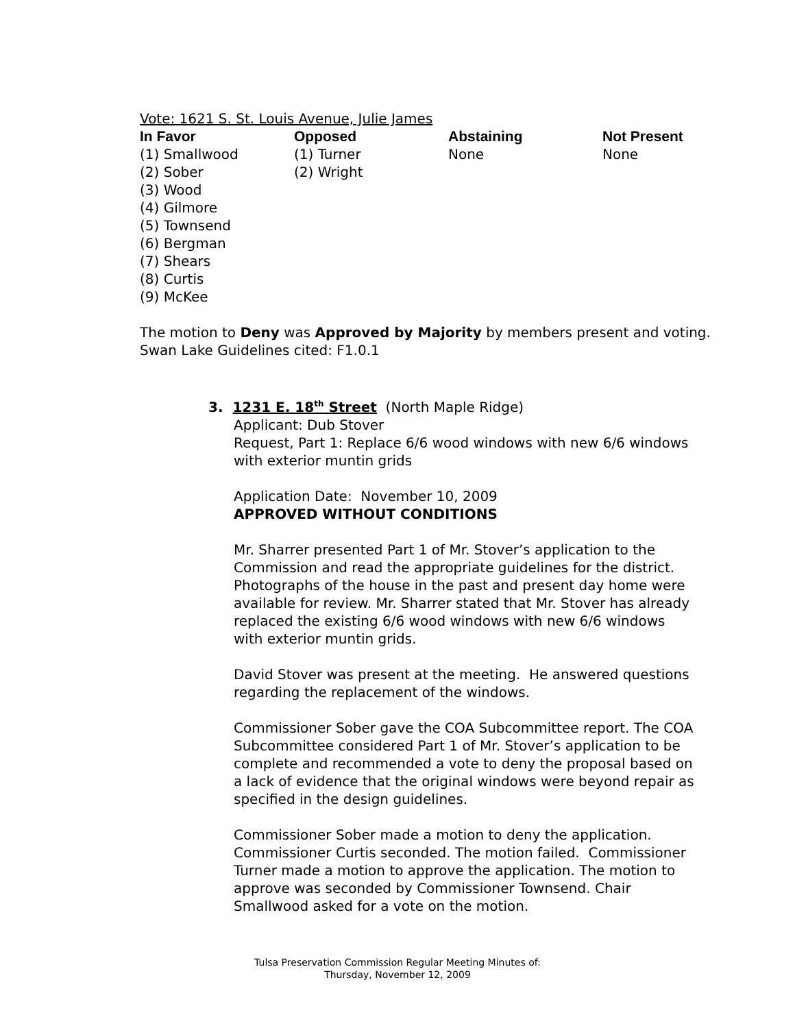Vote: 1621 S. St. Louis Avenue, Julie James
| In Favor | Opposed | Abstaining | Not Present |
| --- | --- | --- | --- |
| (1) Smallwood | (1) Turner | None | None |
| (2) Sober | (2) Wright | | |
| (3) Wood | | | |
| (4) Gilmore | | | |
| (5) Townsend | | | |
| (6) Bergman | | | |
| (7) Shears | | | |
| (8) Curtis | | | |
| (9) McKee | | | |
The motion to Deny was Approved by Majority by members present and voting.
Swan Lake Guidelines cited: F1.0.1
3. 1231 E. 18<sup>th</sup> Street (North Maple Ridge)
Applicant: Dub Stover
Request, Part 1: Replace 6/6 wood windows with new 6/6 windows with exterior muntin grids
Application Date: November 10, 2009
APPROVED WITHOUT CONDITIONS
Mr. Sharrer presented Part 1 of Mr. Stover’s application to the Commission and read the appropriate guidelines for the district. Photographs of the house in the past and present day home were available for review. Mr. Sharrer stated that Mr. Stover has already replaced the existing 6/6 wood windows with new 6/6 windows with exterior muntin grids.
David Stover was present at the meeting. He answered questions regarding the replacement of the windows.
Commissioner Sober gave the COA Subcommittee report. The COA Subcommittee considered Part 1 of Mr. Stover’s application to be complete and recommended a vote to deny the proposal based on a lack of evidence that the original windows were beyond repair as specified in the design guidelines.
Commissioner Sober made a motion to deny the application. Commissioner Curtis seconded. The motion failed. Commissioner Turner made a motion to approve the application. The motion to approve was seconded by Commissioner Townsend. Chair Smallwood asked for a vote on the motion.
Tulsa Preservation Commission Regular Meeting Minutes of:
Thursday, November 12, 2009